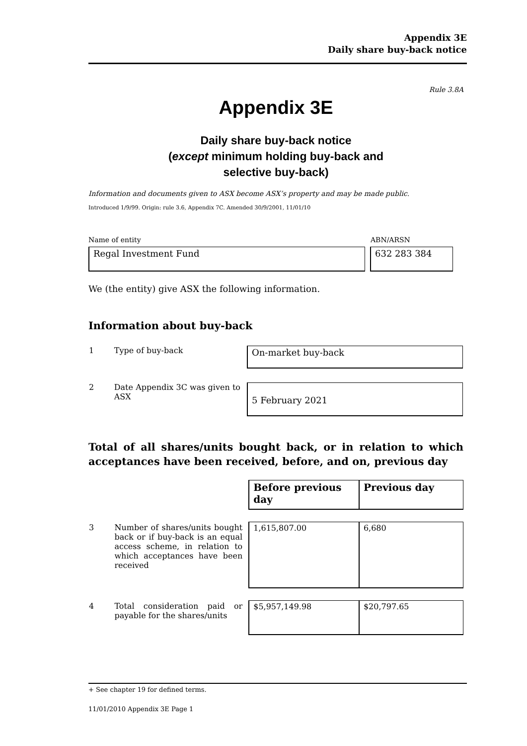Appendix 3E
Daily share buy-back notice
Rule 3.8A
Appendix 3E
Daily share buy-back notice
(except minimum holding buy-back and
selective buy-back)
Information and documents given to ASX become ASX’s property and may be made public.
Introduced 1/9/99. Origin: rule 3.6, Appendix 7C. Amended 30/9/2001, 11/01/10
Name of entity ABN/ARSN
Regal Investment Fund 632 283 384
We (the entity) give ASX the following information.
Information about buy-back
| 1 | Type of buy-back | On-market buy-back |
| 2 | Date Appendix 3C was given to ASX | 5 February 2021 |
Total of all shares/units bought back, or in relation to which acceptances have been received, before, and on, previous day
| | | Before previous day | Previous day |
| 3 | Number of shares/units bought back or if buy-back is an equal access scheme, in relation to which acceptances have been received | 1,615,807.00 | 6,680 |
| 4 | Total consideration paid or payable for the shares/units | $5,957,149.98 | $20,797.65 |
+ See chapter 19 for defined terms.
11/01/2010 Appendix 3E Page 1